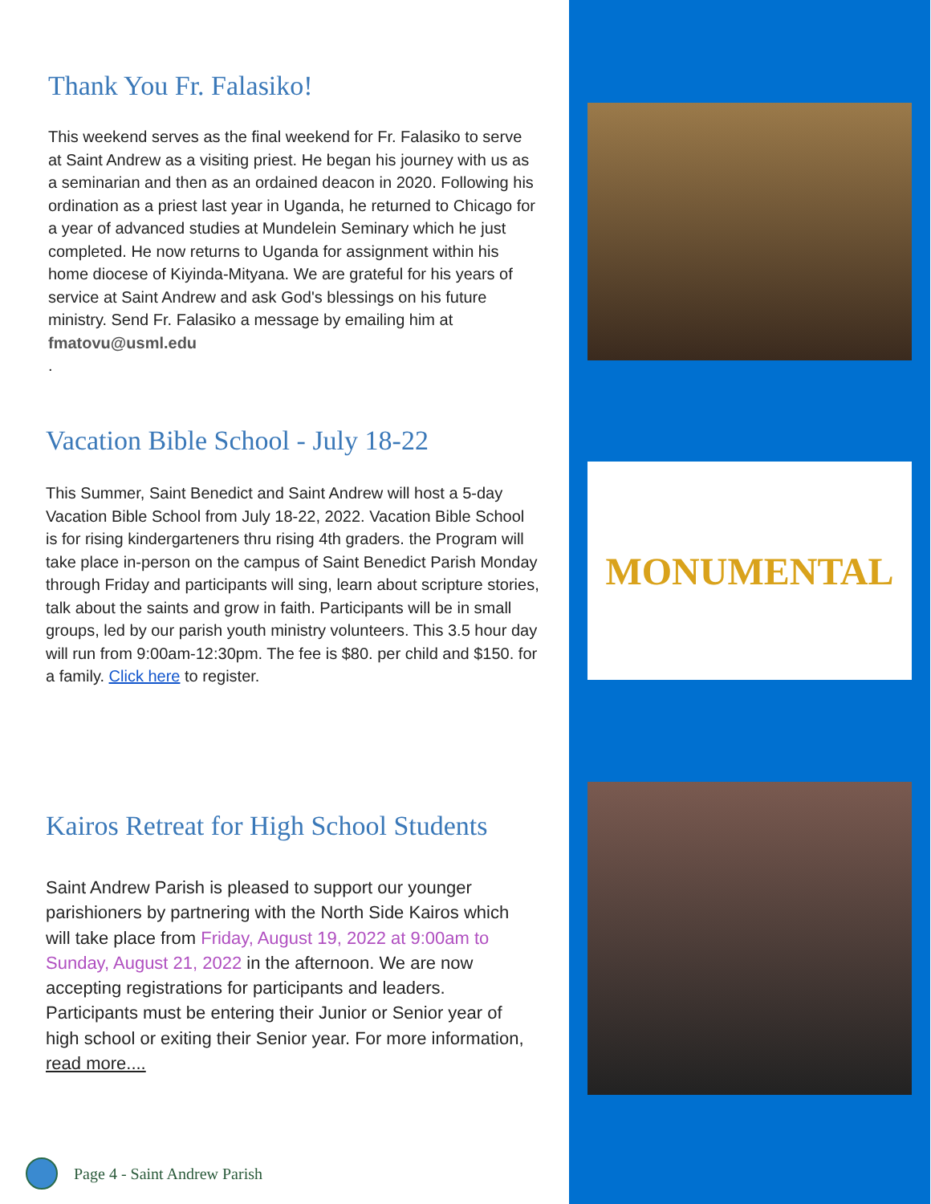MONUMENTAL
Thank You Fr. Falasiko!
This weekend serves as the final weekend for Fr. Falasiko to serve at Saint Andrew as a visiting priest. He began his journey with us as a seminarian and then as an ordained deacon in 2020. Following his ordination as a priest last year in Uganda, he returned to Chicago for a year of advanced studies at Mundelein Seminary which he just completed. He now returns to Uganda for assignment within his home diocese of Kiyinda-Mityana. We are grateful for his years of service at Saint Andrew and ask God's blessings on his future ministry. Send Fr. Falasiko a message by emailing him at fmatovu@usml.edu
.
Vacation Bible School - July 18-22
This Summer, Saint Benedict and Saint Andrew will host a 5-day Vacation Bible School from July 18-22, 2022. Vacation Bible School is for rising kindergarteners thru rising 4th graders. the Program will take place in-person on the campus of Saint Benedict Parish Monday through Friday and participants will sing, learn about scripture stories, talk about the saints and grow in faith. Participants will be in small groups, led by our parish youth ministry volunteers. This 3.5 hour day will run from 9:00am-12:30pm. The fee is $80. per child and $150. for a family. Click here to register.
Kairos Retreat for High School Students
Saint Andrew Parish is pleased to support our younger parishioners by partnering with the North Side Kairos which will take place from Friday, August 19, 2022 at 9:00am to Sunday, August 21, 2022 in the afternoon. We are now accepting registrations for participants and leaders. Participants must be entering their Junior or Senior year of high school or exiting their Senior year. For more information, read more....
Page 4 - Saint Andrew Parish